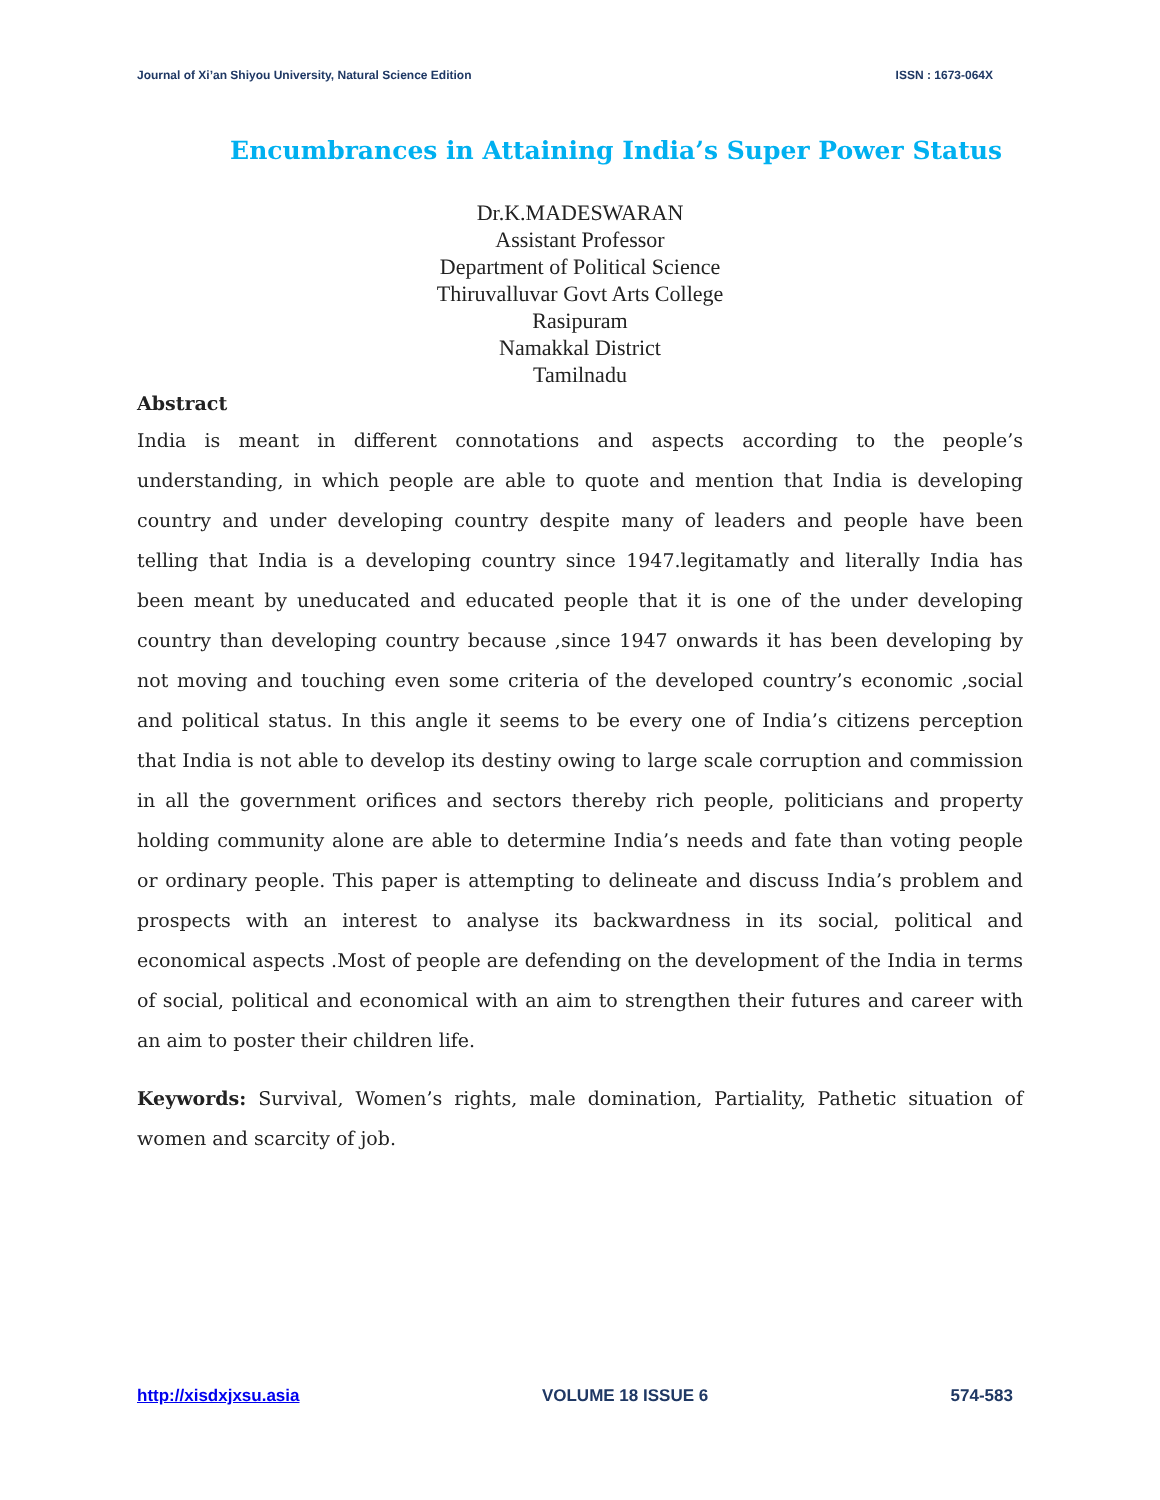Journal of Xi’an Shiyou University, Natural Science Edition ISSN : 1673-064X
Encumbrances in Attaining India’s Super Power Status
Dr.K.MADESWARAN
Assistant Professor
Department of Political Science
Thiruvalluvar Govt Arts College
Rasipuram
Namakkal District
Tamilnadu
Abstract
India is meant in different connotations and aspects according to the people’s understanding, in which people are able to quote and mention that India is developing country and under developing country despite many of leaders and people have been telling that India is a developing country since 1947.legitamatly and literally India has been meant by uneducated and educated people that it is one of the under developing country than developing country because ,since 1947 onwards it has been developing by not moving and touching even some criteria of the developed country’s economic ,social and political status. In this angle it seems to be every one of India’s citizens perception that India is not able to develop its destiny owing to large scale corruption and commission in all the government orifices and sectors thereby rich people, politicians and property holding community alone are able to determine India’s needs and fate than voting people or ordinary people. This paper is attempting to delineate and discuss India’s problem and prospects with an interest to analyse its backwardness in its social, political and economical aspects .Most of people are defending on the development of the India in terms of social, political and economical with an aim to strengthen their futures and career with an aim to poster their children life.
Keywords: Survival, Women’s rights, male domination, Partiality, Pathetic situation of women and scarcity of job.
http://xisdxjxsu.asia VOLUME 18 ISSUE 6 574-583